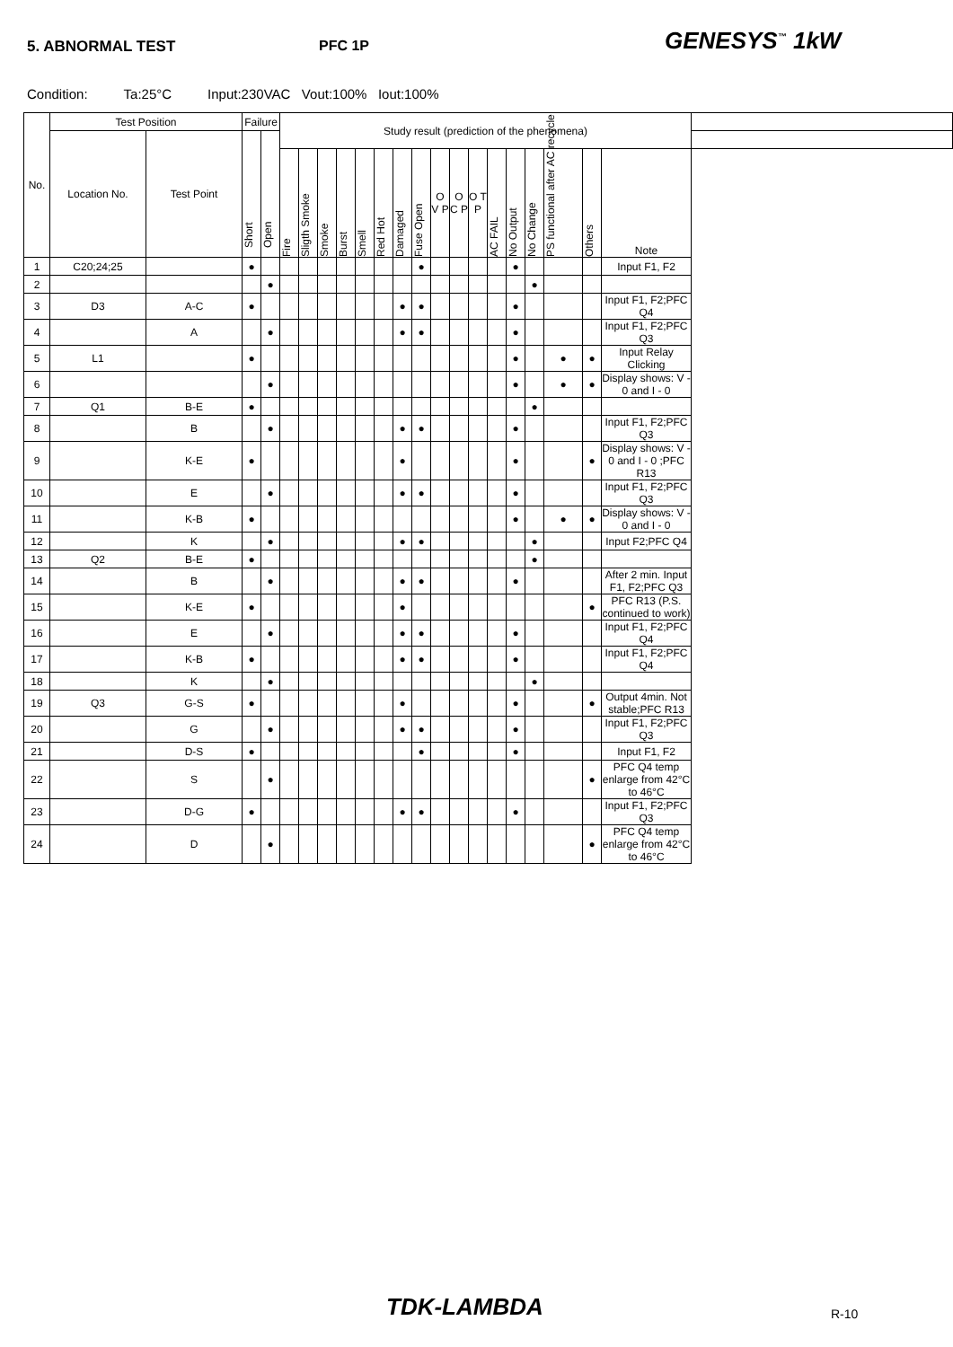5. ABNORMAL TEST PFC 1P
GENESYS<sup>™</sup> 1kW
Condition: Ta:25°C Input:230VAC Vout:100% Iout:100%
| No. | Test Position | | Failure | | Study result (prediction of the phenomena) | | | | | | | | | | | | | | | | | |
| --- | --- | --- | --- | --- | --- | --- | --- | --- | --- | --- | --- | --- | --- | --- | --- | --- | --- | --- | --- | --- | --- | --- |
| | Location No. | Test Point | Short | Open | | | | | | | | | | | | | | | | | | |
| | | | | | Fire | Sligth Smoke | Smoke | Burst | Smell | Red Hot | Damaged | Fuse Open | O V P | O C P | O T P | AC FAIL | No Output | No Change | PS functional after AC recycle | Others | Note | |
| 1 | C20;24;25 | | ● | | | | | | | | | ● | | | | | ● | | | | Input F1, F2 | |
| 2 | | | | ● | | | | | | | | | | | | | | ● | | | | |
| 3 | D3 | A-C | ● | | | | | | | | ● | ● | | | | | ● | | | | Input F1, F2;PFC Q4 | |
| 4 | | A | | ● | | | | | | | ● | ● | | | | | ● | | | | Input F1, F2;PFC Q3 | |
| 5 | L1 | | ● | | | | | | | | | | | | | | ● | | ● | ● | Input Relay Clicking | |
| 6 | | | | ● | | | | | | | | | | | | | ● | | ● | ● | Display shows: V - 0 and I - 0 | |
| 7 | Q1 | B-E | ● | | | | | | | | | | | | | | | ● | | | | |
| 8 | | B | | ● | | | | | | | ● | ● | | | | | ● | | | | Input F1, F2;PFC Q3 | |
| 9 | | K-E | ● | | | | | | | | ● | | | | | | ● | | | ● | Display shows: V - 0 and I - 0 ;PFC R13 | |
| 10 | | E | | ● | | | | | | | ● | ● | | | | | ● | | | | Input F1, F2;PFC Q3 | |
| 11 | | K-B | ● | | | | | | | | | | | | | | ● | | ● | ● | Display shows: V - 0 and I - 0 | |
| 12 | | K | | ● | | | | | | | ● | ● | | | | | | ● | | | Input F2;PFC Q4 | |
| 13 | Q2 | B-E | ● | | | | | | | | | | | | | | | ● | | | | |
| 14 | | B | | ● | | | | | | | ● | ● | | | | | ● | | | | After 2 min. Input F1, F2;PFC Q3 | |
| 15 | | K-E | ● | | | | | | | | ● | | | | | | | | | ● | PFC R13 (P.S. continued to work) | |
| 16 | | E | | ● | | | | | | | ● | ● | | | | | ● | | | | Input F1, F2;PFC Q4 | |
| 17 | | K-B | ● | | | | | | | | ● | ● | | | | | ● | | | | Input F1, F2;PFC Q4 | |
| 18 | | K | | ● | | | | | | | | | | | | | | ● | | | | |
| 19 | Q3 | G-S | ● | | | | | | | | ● | | | | | | ● | | | ● | Output 4min. Not stable;PFC R13 | |
| 20 | | G | | ● | | | | | | | ● | ● | | | | | ● | | | | Input F1, F2;PFC Q3 | |
| 21 | | D-S | ● | | | | | | | | | ● | | | | | ● | | | | Input F1, F2 | |
| 22 | | S | | ● | | | | | | | | | | | | | | | | ● | PFC Q4 temp enlarge from 42°C to 46°C | |
| 23 | | D-G | ● | | | | | | | | ● | ● | | | | | ● | | | | Input F1, F2;PFC Q3 | |
| 24 | | D | | ● | | | | | | | | | | | | | | | | ● | PFC Q4 temp enlarge from 42°C to 46°C | |
TDK-LAMBDA R-10